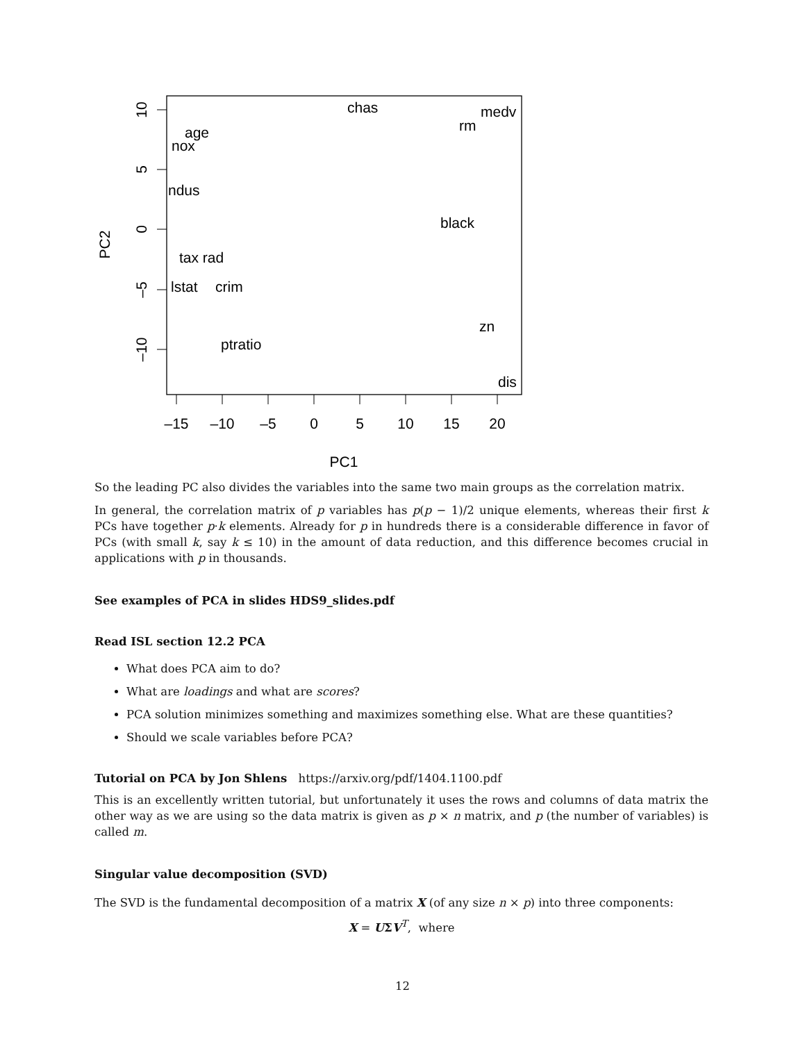–15
–10
–5
0
5
10
15
20
PC1
10
5
0
–5
–10
PC2
chas
medv
rm
age
nox
ndus
black
tax rad
lstat
crim
zn
ptratio
dis
So the leading PC also divides the variables into the same two main groups as the correlation matrix.
In general, the correlation matrix of p variables has p(p − 1)/2 unique elements, whereas their first k PCs have together p·k elements. Already for p in hundreds there is a considerable difference in favor of PCs (with small k, say k ≤ 10) in the amount of data reduction, and this difference becomes crucial in applications with p in thousands.
See examples of PCA in slides HDS9_slides.pdf
Read ISL section 12.2 PCA
What does PCA aim to do?
What are loadings and what are scores?
PCA solution minimizes something and maximizes something else. What are these quantities?
Should we scale variables before PCA?
Tutorial on PCA by Jon Shlens https://arxiv.org/pdf/1404.1100.pdf
This is an excellently written tutorial, but unfortunately it uses the rows and columns of data matrix the other way as we are using so the data matrix is given as p × n matrix, and p (the number of variables) is called m.
Singular value decomposition (SVD)
The SVD is the fundamental decomposition of a matrix X (of any size n × p) into three components:
X = UΣV<sup>T</sup>, where
12